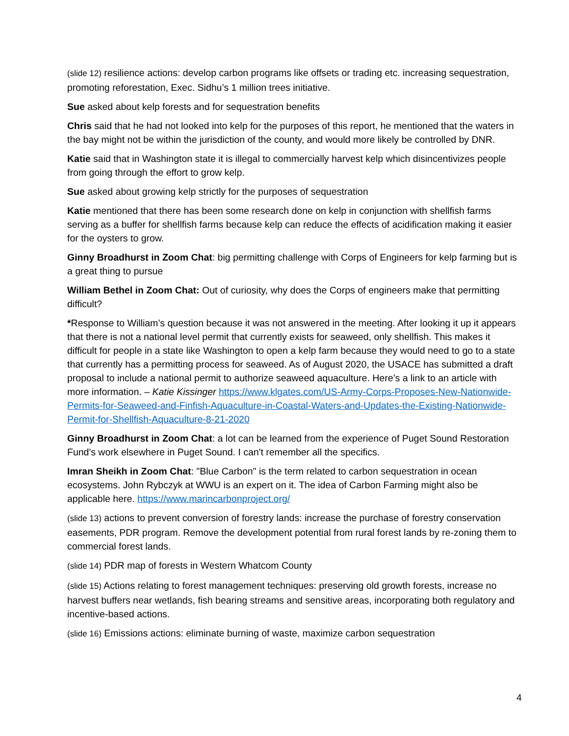(slide 12) resilience actions: develop carbon programs like offsets or trading etc. increasing sequestration, promoting reforestation, Exec. Sidhu’s 1 million trees initiative.
Sue asked about kelp forests and for sequestration benefits
Chris said that he had not looked into kelp for the purposes of this report, he mentioned that the waters in the bay might not be within the jurisdiction of the county, and would more likely be controlled by DNR.
Katie said that in Washington state it is illegal to commercially harvest kelp which disincentivizes people from going through the effort to grow kelp.
Sue asked about growing kelp strictly for the purposes of sequestration
Katie mentioned that there has been some research done on kelp in conjunction with shellfish farms serving as a buffer for shellfish farms because kelp can reduce the effects of acidification making it easier for the oysters to grow.
Ginny Broadhurst in Zoom Chat: big permitting challenge with Corps of Engineers for kelp farming but is a great thing to pursue
William Bethel in Zoom Chat: Out of curiosity, why does the Corps of engineers make that permitting difficult?
*Response to William’s question because it was not answered in the meeting. After looking it up it appears that there is not a national level permit that currently exists for seaweed, only shellfish. This makes it difficult for people in a state like Washington to open a kelp farm because they would need to go to a state that currently has a permitting process for seaweed. As of August 2020, the USACE has submitted a draft proposal to include a national permit to authorize seaweed aquaculture. Here’s a link to an article with more information. – Katie Kissinger https://www.klgates.com/US-Army-Corps-Proposes-New-Nationwide-Permits-for-Seaweed-and-Finfish-Aquaculture-in-Coastal-Waters-and-Updates-the-Existing-Nationwide-Permit-for-Shellfish-Aquaculture-8-21-2020
Ginny Broadhurst in Zoom Chat: a lot can be learned from the experience of Puget Sound Restoration Fund's work elsewhere in Puget Sound. I can't remember all the specifics.
Imran Sheikh in Zoom Chat: "Blue Carbon" is the term related to carbon sequestration in ocean ecosystems. John Rybczyk at WWU is an expert on it. The idea of Carbon Farming might also be applicable here. https://www.marincarbonproject.org/
(slide 13) actions to prevent conversion of forestry lands: increase the purchase of forestry conservation easements, PDR program. Remove the development potential from rural forest lands by re-zoning them to commercial forest lands.
(slide 14) PDR map of forests in Western Whatcom County
(slide 15) Actions relating to forest management techniques: preserving old growth forests, increase no harvest buffers near wetlands, fish bearing streams and sensitive areas, incorporating both regulatory and incentive-based actions.
(slide 16) Emissions actions: eliminate burning of waste, maximize carbon sequestration
4